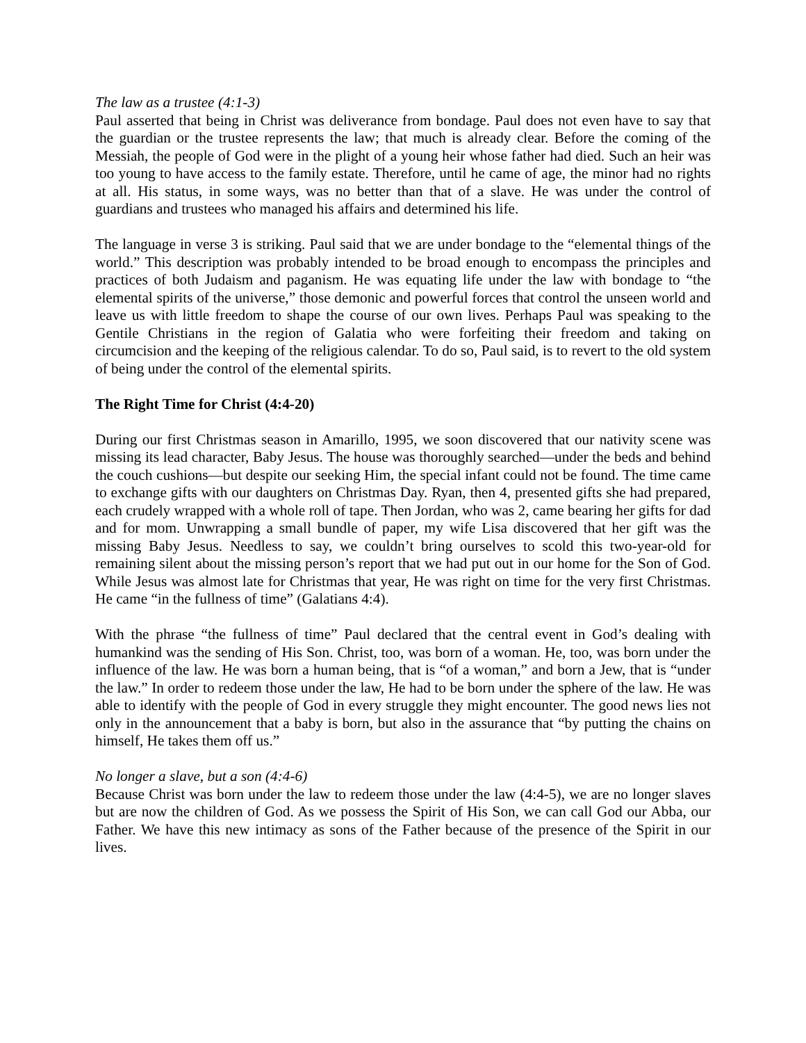The law as a trustee (4:1-3)
Paul asserted that being in Christ was deliverance from bondage. Paul does not even have to say that the guardian or the trustee represents the law; that much is already clear. Before the coming of the Messiah, the people of God were in the plight of a young heir whose father had died. Such an heir was too young to have access to the family estate. Therefore, until he came of age, the minor had no rights at all. His status, in some ways, was no better than that of a slave. He was under the control of guardians and trustees who managed his affairs and determined his life.
The language in verse 3 is striking. Paul said that we are under bondage to the “elemental things of the world.” This description was probably intended to be broad enough to encompass the principles and practices of both Judaism and paganism. He was equating life under the law with bondage to “the elemental spirits of the universe,” those demonic and powerful forces that control the unseen world and leave us with little freedom to shape the course of our own lives. Perhaps Paul was speaking to the Gentile Christians in the region of Galatia who were forfeiting their freedom and taking on circumcision and the keeping of the religious calendar. To do so, Paul said, is to revert to the old system of being under the control of the elemental spirits.
The Right Time for Christ (4:4-20)
During our first Christmas season in Amarillo, 1995, we soon discovered that our nativity scene was missing its lead character, Baby Jesus. The house was thoroughly searched—under the beds and behind the couch cushions—but despite our seeking Him, the special infant could not be found. The time came to exchange gifts with our daughters on Christmas Day. Ryan, then 4, presented gifts she had prepared, each crudely wrapped with a whole roll of tape. Then Jordan, who was 2, came bearing her gifts for dad and for mom. Unwrapping a small bundle of paper, my wife Lisa discovered that her gift was the missing Baby Jesus. Needless to say, we couldn’t bring ourselves to scold this two-year-old for remaining silent about the missing person’s report that we had put out in our home for the Son of God. While Jesus was almost late for Christmas that year, He was right on time for the very first Christmas. He came “in the fullness of time” (Galatians 4:4).
With the phrase “the fullness of time” Paul declared that the central event in God’s dealing with humankind was the sending of His Son. Christ, too, was born of a woman. He, too, was born under the influence of the law. He was born a human being, that is “of a woman,” and born a Jew, that is “under the law.” In order to redeem those under the law, He had to be born under the sphere of the law. He was able to identify with the people of God in every struggle they might encounter. The good news lies not only in the announcement that a baby is born, but also in the assurance that “by putting the chains on himself, He takes them off us.”
No longer a slave, but a son (4:4-6)
Because Christ was born under the law to redeem those under the law (4:4-5), we are no longer slaves but are now the children of God. As we possess the Spirit of His Son, we can call God our Abba, our Father. We have this new intimacy as sons of the Father because of the presence of the Spirit in our lives.